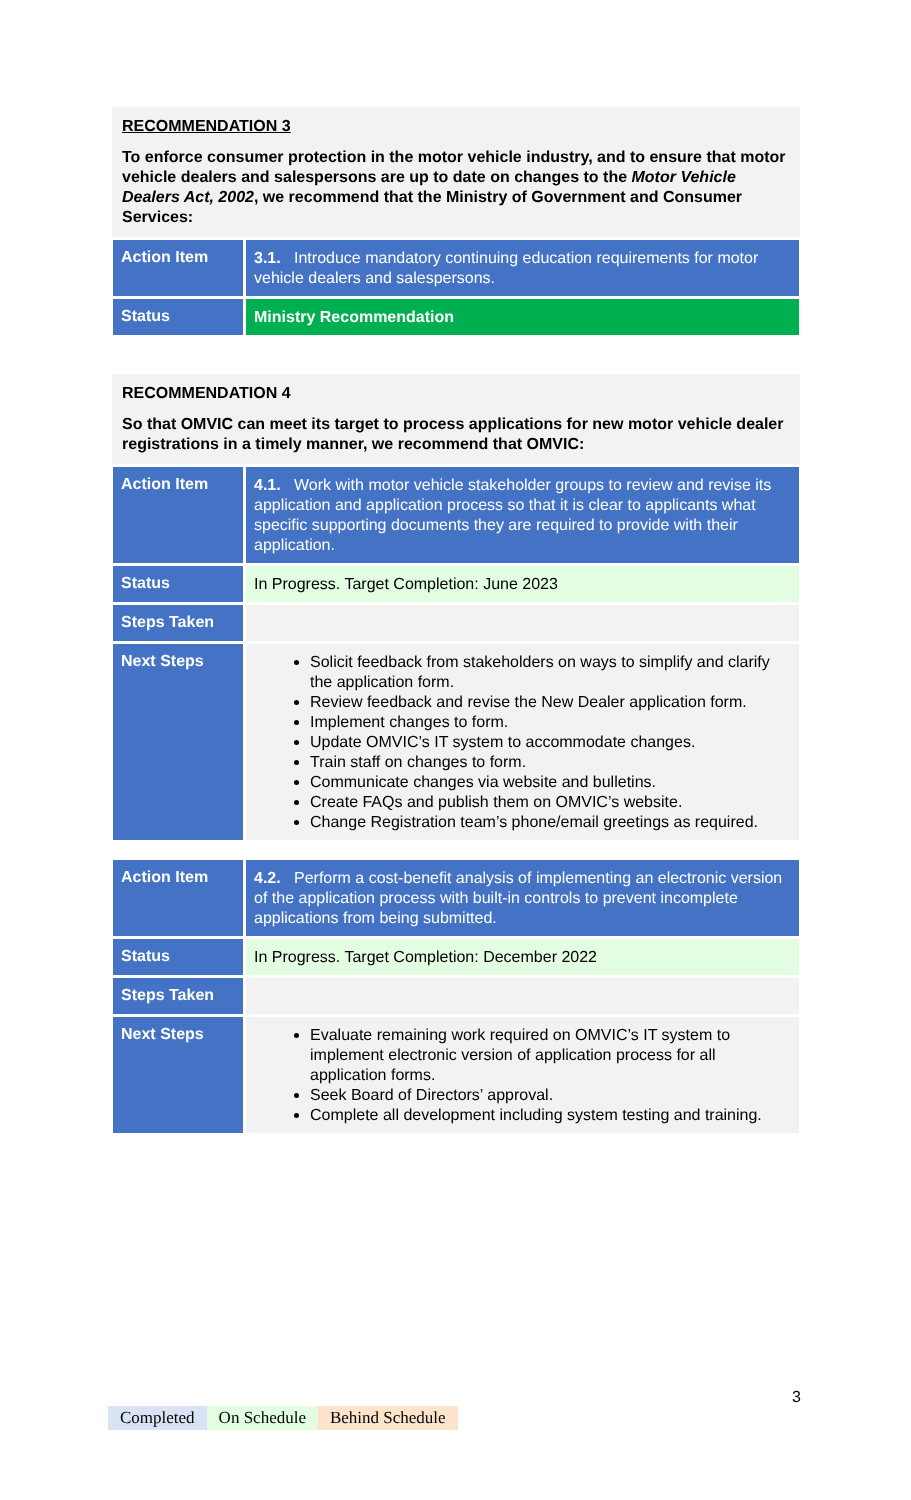RECOMMENDATION 3
To enforce consumer protection in the motor vehicle industry, and to ensure that motor vehicle dealers and salespersons are up to date on changes to the Motor Vehicle Dealers Act, 2002, we recommend that the Ministry of Government and Consumer Services:
| Action Item | 3.1. Introduce mandatory continuing education requirements for motor vehicle dealers and salespersons. |
| Status | Ministry Recommendation |
RECOMMENDATION 4
So that OMVIC can meet its target to process applications for new motor vehicle dealer registrations in a timely manner, we recommend that OMVIC:
| Action Item | 4.1. Work with motor vehicle stakeholder groups to review and revise its application and application process so that it is clear to applicants what specific supporting documents they are required to provide with their application. |
| Status | In Progress. Target Completion: June 2023 |
| Steps Taken | |
| Next Steps | Solicit feedback from stakeholders on ways to simplify and clarify the application form. Review feedback and revise the New Dealer application form. Implement changes to form. Update OMVIC’s IT system to accommodate changes. Train staff on changes to form. Communicate changes via website and bulletins. Create FAQs and publish them on OMVIC’s website. Change Registration team’s phone/email greetings as required. |
| Action Item | 4.2. Perform a cost-benefit analysis of implementing an electronic version of the application process with built-in controls to prevent incomplete applications from being submitted. |
| Status | In Progress. Target Completion: December 2022 |
| Steps Taken | |
| Next Steps | Evaluate remaining work required on OMVIC’s IT system to implement electronic version of application process for all application forms. Seek Board of Directors’ approval. Complete all development including system testing and training. |
3
Completed On Schedule Behind Schedule